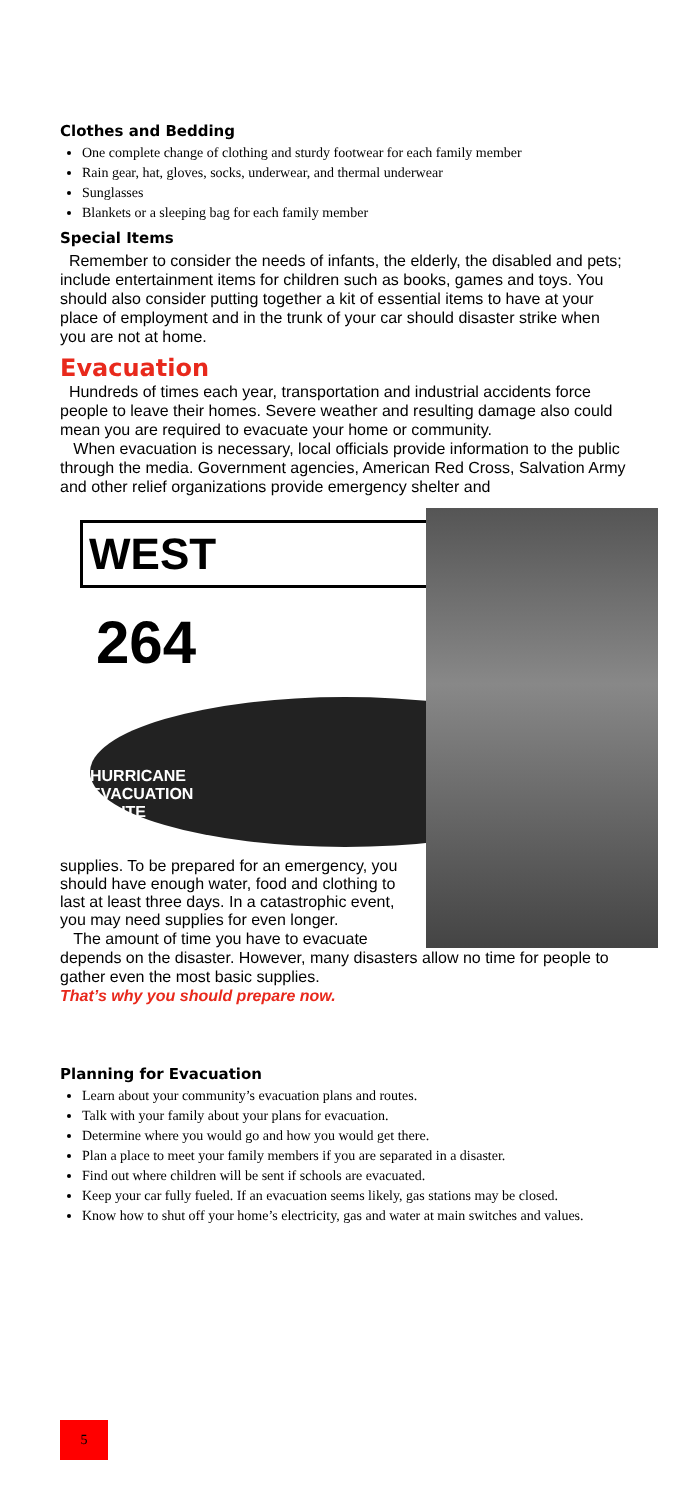Clothes and Bedding
One complete change of clothing and sturdy footwear for each family member
Rain gear, hat, gloves, socks, underwear, and thermal underwear
Sunglasses
Blankets or a sleeping bag for each family member
Special Items
Remember to consider the needs of infants, the elderly, the disabled and pets; include entertainment items for children such as books, games and toys. You should also consider putting together a kit of essential items to have at your place of employment and in the trunk of your car should disaster strike when you are not at home.
Evacuation
Hundreds of times each year, transportation and industrial accidents force people to leave their homes. Severe weather and resulting damage also could mean you are required to evacuate your home or community.
When evacuation is necessary, local officials provide information to the public through the media. Government agencies, American Red Cross, Salvation Army and other relief organizations provide emergency shelter and
WEST
264
HURRICANE
EVACUATION
ROUTE
supplies. To be prepared for an emergency, you should have enough water, food and clothing to last at least three days. In a catastrophic event, you may need supplies for even longer.
The amount of time you have to evacuate depends on the disaster. However, many disasters allow no time for people to gather even the most basic supplies.
That’s why you should prepare now.
Planning for Evacuation
Learn about your community’s evacuation plans and routes.
Talk with your family about your plans for evacuation.
Determine where you would go and how you would get there.
Plan a place to meet your family members if you are separated in a disaster.
Find out where children will be sent if schools are evacuated.
Keep your car fully fueled. If an evacuation seems likely, gas stations may be closed.
Know how to shut off your home’s electricity, gas and water at main switches and values.
5